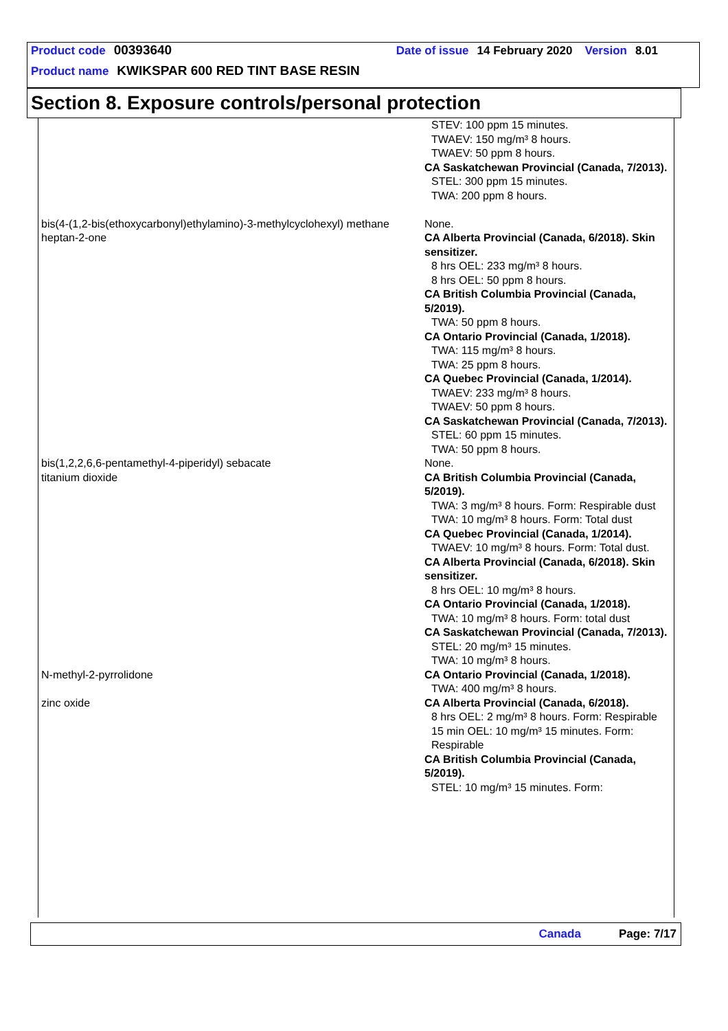Product code 00393640 Date of issue 14 February 2020 Version 8.01
Product name KWIKSPAR 600 RED TINT BASE RESIN
Section 8. Exposure controls/personal protection
| | STEV: 100 ppm 15 minutes. TWAEV: 150 mg/m³ 8 hours. TWAEV: 50 ppm 8 hours. CA Saskatchewan Provincial (Canada, 7/2013). STEL: 300 ppm 15 minutes. TWA: 200 ppm 8 hours. |
| bis(4-(1,2-bis(ethoxycarbonyl)ethylamino)-3-methylcyclohexyl) methane | None. |
| heptan-2-one | CA Alberta Provincial (Canada, 6/2018). Skin sensitizer. 8 hrs OEL: 233 mg/m³ 8 hours. 8 hrs OEL: 50 ppm 8 hours. CA British Columbia Provincial (Canada, 5/2019). TWA: 50 ppm 8 hours. CA Ontario Provincial (Canada, 1/2018). TWA: 115 mg/m³ 8 hours. TWA: 25 ppm 8 hours. CA Quebec Provincial (Canada, 1/2014). TWAEV: 233 mg/m³ 8 hours. TWAEV: 50 ppm 8 hours. CA Saskatchewan Provincial (Canada, 7/2013). STEL: 60 ppm 15 minutes. TWA: 50 ppm 8 hours. |
| bis(1,2,2,6,6-pentamethyl-4-piperidyl) sebacate | None. |
| titanium dioxide | CA British Columbia Provincial (Canada, 5/2019). TWA: 3 mg/m³ 8 hours. Form: Respirable dust TWA: 10 mg/m³ 8 hours. Form: Total dust CA Quebec Provincial (Canada, 1/2014). TWAEV: 10 mg/m³ 8 hours. Form: Total dust. CA Alberta Provincial (Canada, 6/2018). Skin sensitizer. 8 hrs OEL: 10 mg/m³ 8 hours. CA Ontario Provincial (Canada, 1/2018). TWA: 10 mg/m³ 8 hours. Form: total dust CA Saskatchewan Provincial (Canada, 7/2013). STEL: 20 mg/m³ 15 minutes. TWA: 10 mg/m³ 8 hours. |
| N-methyl-2-pyrrolidone | CA Ontario Provincial (Canada, 1/2018). TWA: 400 mg/m³ 8 hours. |
| zinc oxide | CA Alberta Provincial (Canada, 6/2018). 8 hrs OEL: 2 mg/m³ 8 hours. Form: Respirable 15 min OEL: 10 mg/m³ 15 minutes. Form: Respirable CA British Columbia Provincial (Canada, 5/2019). STEL: 10 mg/m³ 15 minutes. Form: |
Canada Page: 7/17